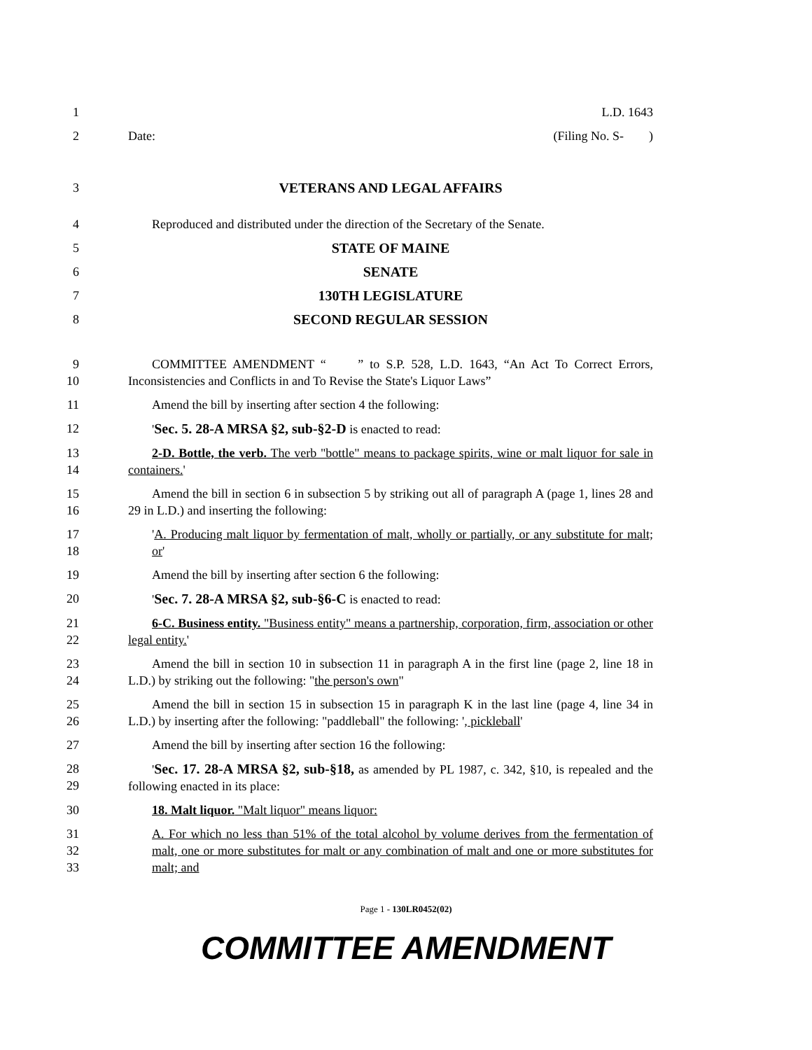1 L.D. 1643
2 Date: (Filing No. S- )
3 VETERANS AND LEGAL AFFAIRS
4 Reproduced and distributed under the direction of the Secretary of the Senate.
5 STATE OF MAINE
6 SENATE
7 130TH LEGISLATURE
8 SECOND REGULAR SESSION
9
10
COMMITTEE AMENDMENT “ ” to S.P. 528, L.D. 1643, “An Act To Correct Errors, Inconsistencies and Conflicts in and To Revise the State's Liquor Laws”
11 Amend the bill by inserting after section 4 the following:
12 'Sec. 5. 28-A MRSA §2, sub-§2-D is enacted to read:
13
14
2-D. Bottle, the verb. The verb "bottle" means to package spirits, wine or malt liquor for sale in containers.'
15
16
Amend the bill in section 6 in subsection 5 by striking out all of paragraph A (page 1, lines 28 and 29 in L.D.) and inserting the following:
17
18
'A. Producing malt liquor by fermentation of malt, wholly or partially, or any substitute for malt; or'
19 Amend the bill by inserting after section 6 the following:
20 'Sec. 7. 28-A MRSA §2, sub-§6-C is enacted to read:
21
22
6-C. Business entity. "Business entity" means a partnership, corporation, firm, association or other legal entity.'
23
24
Amend the bill in section 10 in subsection 11 in paragraph A in the first line (page 2, line 18 in L.D.) by striking out the following: "the person's own"
25
26
Amend the bill in section 15 in subsection 15 in paragraph K in the last line (page 4, line 34 in L.D.) by inserting after the following: "paddleball" the following: ', pickleball'
27 Amend the bill by inserting after section 16 the following:
28
29
'Sec. 17. 28-A MRSA §2, sub-§18, as amended by PL 1987, c. 342, §10, is repealed and the following enacted in its place:
30 18. Malt liquor. "Malt liquor" means liquor:
31
32
33
A. For which no less than 51% of the total alcohol by volume derives from the fermentation of malt, one or more substitutes for malt or any combination of malt and one or more substitutes for malt; and
Page 1 - 130LR0452(02)
COMMITTEE AMENDMENT